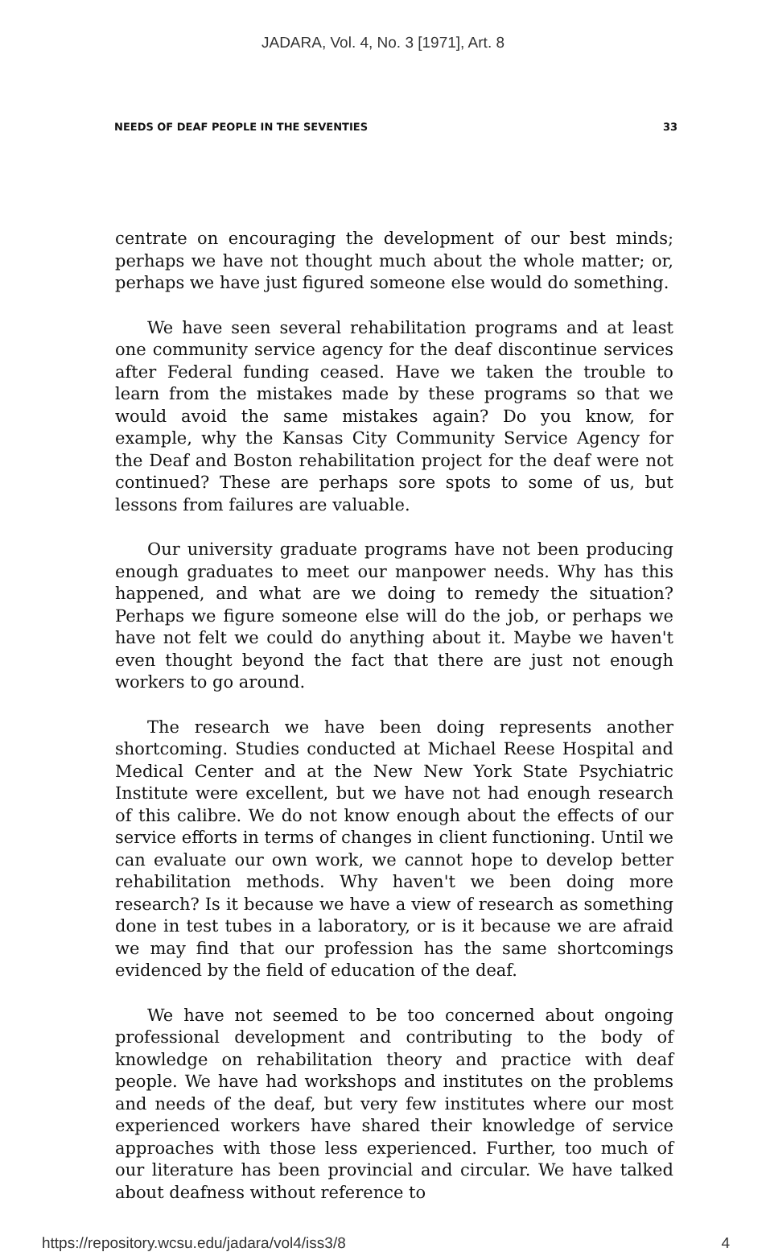JADARA, Vol. 4, No. 3 [1971], Art. 8
NEEDS OF DEAF PEOPLE IN THE SEVENTIES 33
centrate on encouraging the development of our best minds; perhaps we have not thought much about the whole matter; or, perhaps we have just figured someone else would do something.
We have seen several rehabilitation programs and at least one community service agency for the deaf discontinue services after Federal funding ceased. Have we taken the trouble to learn from the mistakes made by these programs so that we would avoid the same mistakes again? Do you know, for example, why the Kansas City Community Service Agency for the Deaf and Boston rehabilitation project for the deaf were not continued? These are perhaps sore spots to some of us, but lessons from failures are valuable.
Our university graduate programs have not been producing enough graduates to meet our manpower needs. Why has this happened, and what are we doing to remedy the situation? Perhaps we figure someone else will do the job, or perhaps we have not felt we could do anything about it. Maybe we haven't even thought beyond the fact that there are just not enough workers to go around.
The research we have been doing represents another shortcoming. Studies conducted at Michael Reese Hospital and Medical Center and at the New New York State Psychiatric Institute were excellent, but we have not had enough research of this calibre. We do not know enough about the effects of our service efforts in terms of changes in client functioning. Until we can evaluate our own work, we cannot hope to develop better rehabilitation methods. Why haven't we been doing more research? Is it because we have a view of research as something done in test tubes in a laboratory, or is it because we are afraid we may find that our profession has the same shortcomings evidenced by the field of education of the deaf.
We have not seemed to be too concerned about ongoing professional development and contributing to the body of knowledge on rehabilitation theory and practice with deaf people. We have had workshops and institutes on the problems and needs of the deaf, but very few institutes where our most experienced workers have shared their knowledge of service approaches with those less experienced. Further, too much of our literature has been provincial and circular. We have talked about deafness without reference to
https://repository.wcsu.edu/jadara/vol4/iss3/8 4